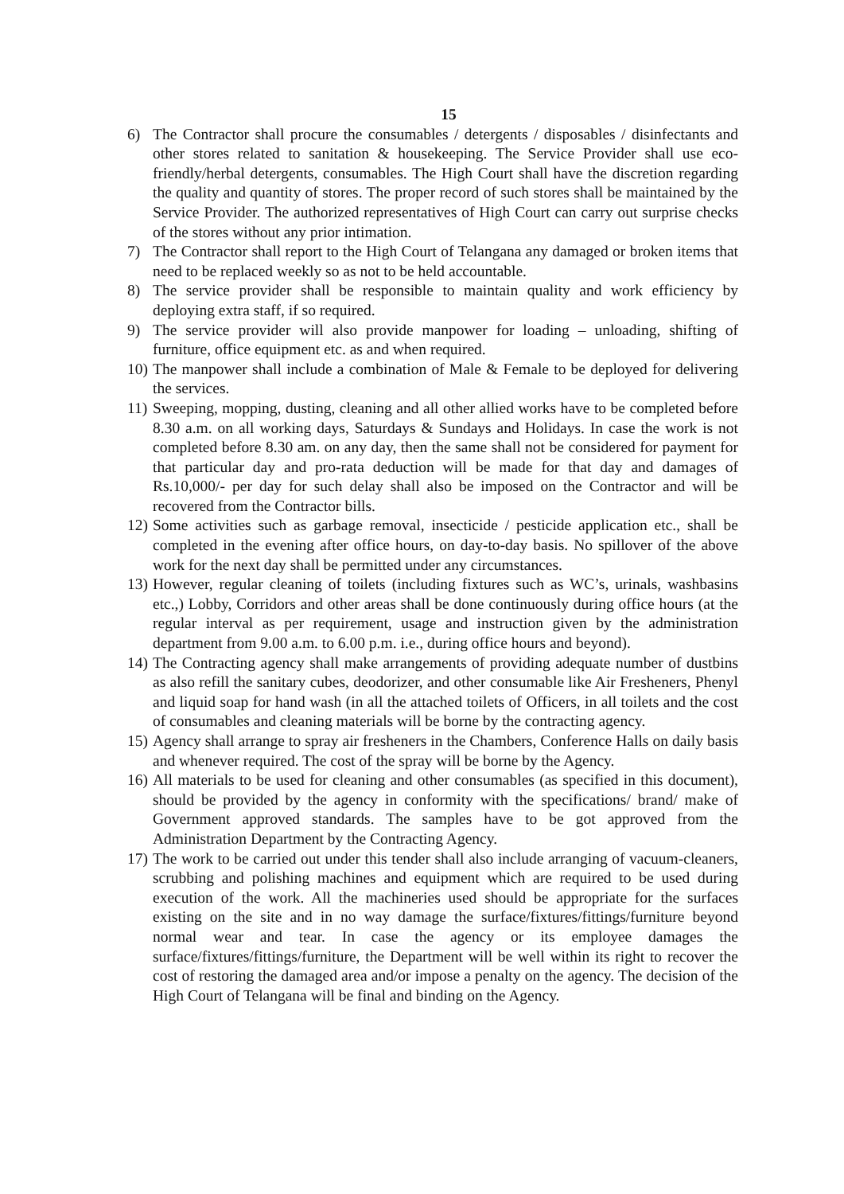15
6) The Contractor shall procure the consumables / detergents / disposables / disinfectants and other stores related to sanitation & housekeeping. The Service Provider shall use eco-friendly/herbal detergents, consumables. The High Court shall have the discretion regarding the quality and quantity of stores. The proper record of such stores shall be maintained by the Service Provider. The authorized representatives of High Court can carry out surprise checks of the stores without any prior intimation.
7) The Contractor shall report to the High Court of Telangana any damaged or broken items that need to be replaced weekly so as not to be held accountable.
8) The service provider shall be responsible to maintain quality and work efficiency by deploying extra staff, if so required.
9) The service provider will also provide manpower for loading – unloading, shifting of furniture, office equipment etc. as and when required.
10) The manpower shall include a combination of Male & Female to be deployed for delivering the services.
11) Sweeping, mopping, dusting, cleaning and all other allied works have to be completed before 8.30 a.m. on all working days, Saturdays & Sundays and Holidays. In case the work is not completed before 8.30 am. on any day, then the same shall not be considered for payment for that particular day and pro-rata deduction will be made for that day and damages of Rs.10,000/- per day for such delay shall also be imposed on the Contractor and will be recovered from the Contractor bills.
12) Some activities such as garbage removal, insecticide / pesticide application etc., shall be completed in the evening after office hours, on day-to-day basis. No spillover of the above work for the next day shall be permitted under any circumstances.
13) However, regular cleaning of toilets (including fixtures such as WC’s, urinals, washbasins etc.,) Lobby, Corridors and other areas shall be done continuously during office hours (at the regular interval as per requirement, usage and instruction given by the administration department from 9.00 a.m. to 6.00 p.m. i.e., during office hours and beyond).
14) The Contracting agency shall make arrangements of providing adequate number of dustbins as also refill the sanitary cubes, deodorizer, and other consumable like Air Fresheners, Phenyl and liquid soap for hand wash (in all the attached toilets of Officers, in all toilets and the cost of consumables and cleaning materials will be borne by the contracting agency.
15) Agency shall arrange to spray air fresheners in the Chambers, Conference Halls on daily basis and whenever required. The cost of the spray will be borne by the Agency.
16) All materials to be used for cleaning and other consumables (as specified in this document), should be provided by the agency in conformity with the specifications/ brand/ make of Government approved standards. The samples have to be got approved from the Administration Department by the Contracting Agency.
17) The work to be carried out under this tender shall also include arranging of vacuum-cleaners, scrubbing and polishing machines and equipment which are required to be used during execution of the work. All the machineries used should be appropriate for the surfaces existing on the site and in no way damage the surface/fixtures/fittings/furniture beyond normal wear and tear. In case the agency or its employee damages the surface/fixtures/fittings/furniture, the Department will be well within its right to recover the cost of restoring the damaged area and/or impose a penalty on the agency. The decision of the High Court of Telangana will be final and binding on the Agency.